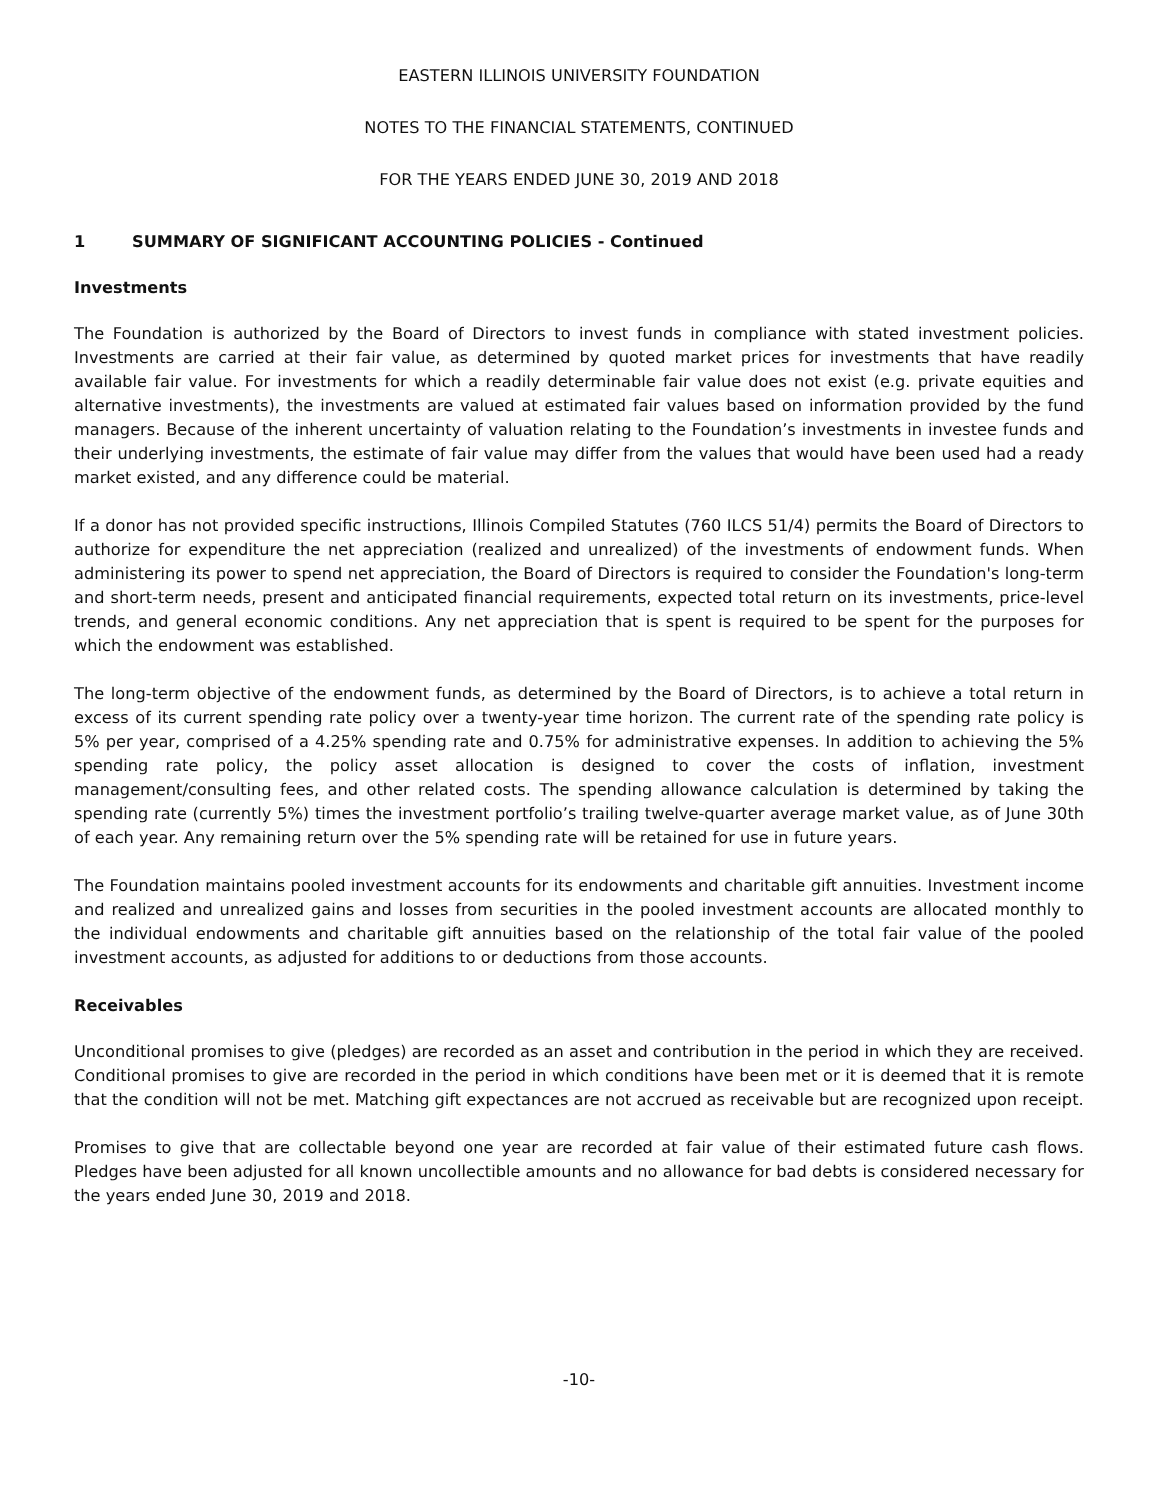EASTERN ILLINOIS UNIVERSITY FOUNDATION
NOTES TO THE FINANCIAL STATEMENTS, CONTINUED
FOR THE YEARS ENDED JUNE 30, 2019 AND 2018
1 SUMMARY OF SIGNIFICANT ACCOUNTING POLICIES - Continued
Investments
The Foundation is authorized by the Board of Directors to invest funds in compliance with stated investment policies. Investments are carried at their fair value, as determined by quoted market prices for investments that have readily available fair value. For investments for which a readily determinable fair value does not exist (e.g. private equities and alternative investments), the investments are valued at estimated fair values based on information provided by the fund managers. Because of the inherent uncertainty of valuation relating to the Foundation’s investments in investee funds and their underlying investments, the estimate of fair value may differ from the values that would have been used had a ready market existed, and any difference could be material.
If a donor has not provided specific instructions, Illinois Compiled Statutes (760 ILCS 51/4) permits the Board of Directors to authorize for expenditure the net appreciation (realized and unrealized) of the investments of endowment funds. When administering its power to spend net appreciation, the Board of Directors is required to consider the Foundation's long-term and short-term needs, present and anticipated financial requirements, expected total return on its investments, price-level trends, and general economic conditions. Any net appreciation that is spent is required to be spent for the purposes for which the endowment was established.
The long-term objective of the endowment funds, as determined by the Board of Directors, is to achieve a total return in excess of its current spending rate policy over a twenty-year time horizon. The current rate of the spending rate policy is 5% per year, comprised of a 4.25% spending rate and 0.75% for administrative expenses. In addition to achieving the 5% spending rate policy, the policy asset allocation is designed to cover the costs of inflation, investment management/consulting fees, and other related costs. The spending allowance calculation is determined by taking the spending rate (currently 5%) times the investment portfolio’s trailing twelve-quarter average market value, as of June 30th of each year. Any remaining return over the 5% spending rate will be retained for use in future years.
The Foundation maintains pooled investment accounts for its endowments and charitable gift annuities. Investment income and realized and unrealized gains and losses from securities in the pooled investment accounts are allocated monthly to the individual endowments and charitable gift annuities based on the relationship of the total fair value of the pooled investment accounts, as adjusted for additions to or deductions from those accounts.
Receivables
Unconditional promises to give (pledges) are recorded as an asset and contribution in the period in which they are received. Conditional promises to give are recorded in the period in which conditions have been met or it is deemed that it is remote that the condition will not be met. Matching gift expectances are not accrued as receivable but are recognized upon receipt.
Promises to give that are collectable beyond one year are recorded at fair value of their estimated future cash flows. Pledges have been adjusted for all known uncollectible amounts and no allowance for bad debts is considered necessary for the years ended June 30, 2019 and 2018.
-10-